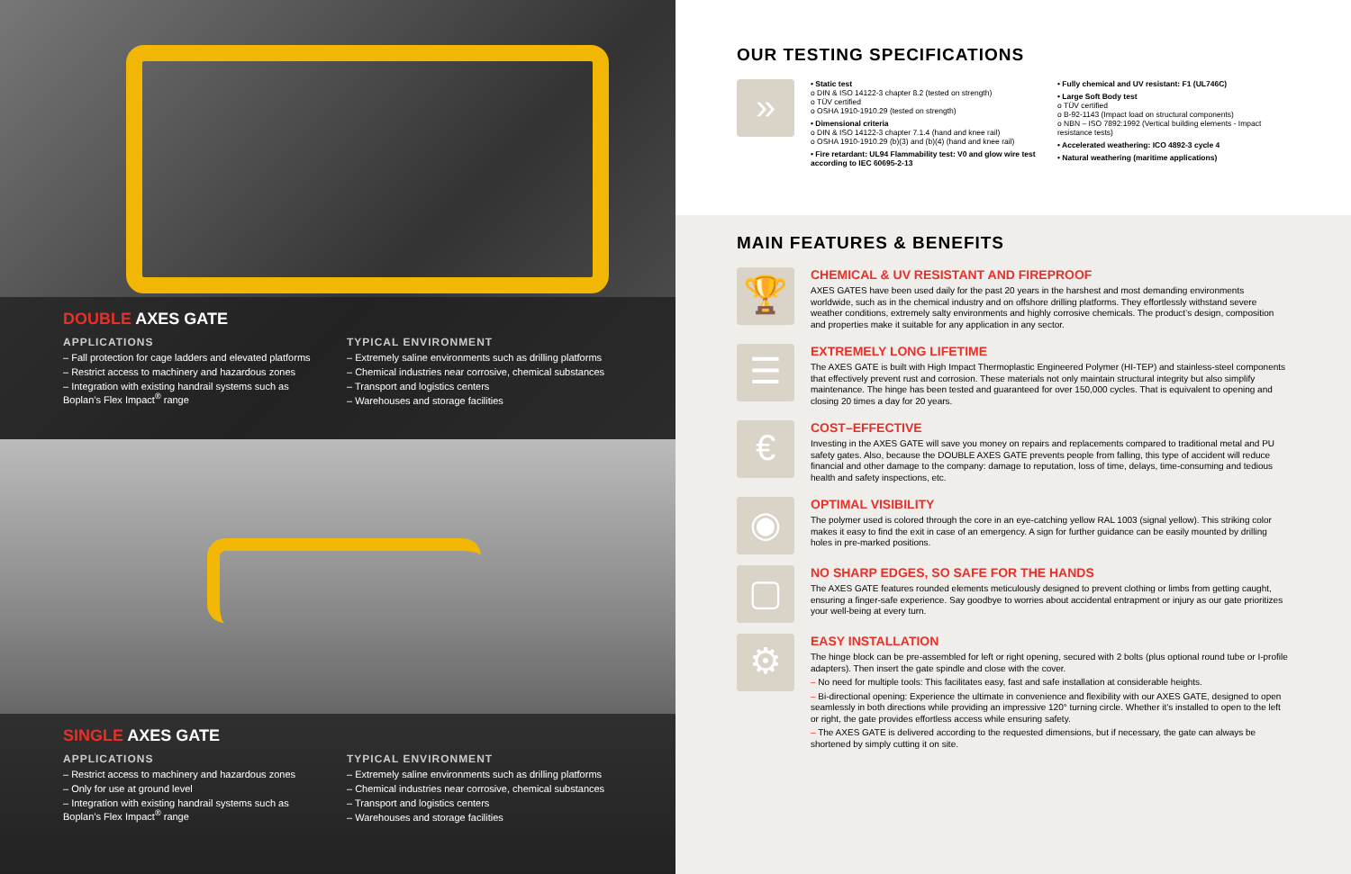DOUBLE AXES GATE
APPLICATIONS
– Fall protection for cage ladders and elevated platforms
– Restrict access to machinery and hazardous zones
– Integration with existing handrail systems such as Boplan’s Flex Impact<sup>®</sup> range
TYPICAL ENVIRONMENT
– Extremely saline environments such as drilling platforms
– Chemical industries near corrosive, chemical substances
– Transport and logistics centers
– Warehouses and storage facilities
SINGLE AXES GATE
APPLICATIONS
– Restrict access to machinery and hazardous zones
– Only for use at ground level
– Integration with existing handrail systems such as Boplan’s Flex Impact<sup>®</sup> range
TYPICAL ENVIRONMENT
– Extremely saline environments such as drilling platforms
– Chemical industries near corrosive, chemical substances
– Transport and logistics centers
– Warehouses and storage facilities
OUR TESTING SPECIFICATIONS
»
• Static test
o DIN & ISO 14122-3 chapter 8.2 (tested on strength)
o TÜV certified
o OSHA 1910-1910.29 (tested on strength)
• Dimensional criteria
o DIN & ISO 14122-3 chapter 7.1.4 (hand and knee rail)
o OSHA 1910-1910.29 (b)(3) and (b)(4) (hand and knee rail)
• Fire retardant: UL94 Flammability test: V0 and glow wire test according to IEC 60695-2-13
• Fully chemical and UV resistant: F1 (UL746C)
• Large Soft Body test
o TÜV certified
o B-92-1143 (Impact load on structural components)
o NBN – ISO 7892:1992 (Vertical building elements - Impact resistance tests)
• Accelerated weathering: ICO 4892-3 cycle 4
• Natural weathering (maritime applications)
MAIN FEATURES & BENEFITS
🏆
CHEMICAL & UV RESISTANT AND FIREPROOF
AXES GATES have been used daily for the past 20 years in the harshest and most demanding environments worldwide, such as in the chemical industry and on offshore drilling platforms. They effortlessly withstand severe weather conditions, extremely salty environments and highly corrosive chemicals. The product’s design, composition and properties make it suitable for any application in any sector.
☰
EXTREMELY LONG LIFETIME
The AXES GATE is built with High Impact Thermoplastic Engineered Polymer (HI-TEP) and stainless-steel components that effectively prevent rust and corrosion. These materials not only maintain structural integrity but also simplify maintenance. The hinge has been tested and guaranteed for over 150,000 cycles. That is equivalent to opening and closing 20 times a day for 20 years.
€
COST–EFFECTIVE
Investing in the AXES GATE will save you money on repairs and replacements compared to traditional metal and PU safety gates. Also, because the DOUBLE AXES GATE prevents people from falling, this type of accident will reduce financial and other damage to the company: damage to reputation, loss of time, delays, time-consuming and tedious health and safety inspections, etc.
◉
OPTIMAL VISIBILITY
The polymer used is colored through the core in an eye-catching yellow RAL 1003 (signal yellow). This striking color makes it easy to find the exit in case of an emergency. A sign for further guidance can be easily mounted by drilling holes in pre-marked positions.
▢
NO SHARP EDGES, SO SAFE FOR THE HANDS
The AXES GATE features rounded elements meticulously designed to prevent clothing or limbs from getting caught, ensuring a finger-safe experience. Say goodbye to worries about accidental entrapment or injury as our gate prioritizes your well-being at every turn.
⚙
EASY INSTALLATION
The hinge block can be pre-assembled for left or right opening, secured with 2 bolts (plus optional round tube or I-profile adapters). Then insert the gate spindle and close with the cover.
– No need for multiple tools: This facilitates easy, fast and safe installation at considerable heights.
– Bi-directional opening: Experience the ultimate in convenience and flexibility with our AXES GATE, designed to open seamlessly in both directions while providing an impressive 120° turning circle. Whether it’s installed to open to the left or right, the gate provides effortless access while ensuring safety.
– The AXES GATE is delivered according to the requested dimensions, but if necessary, the gate can always be shortened by simply cutting it on site.